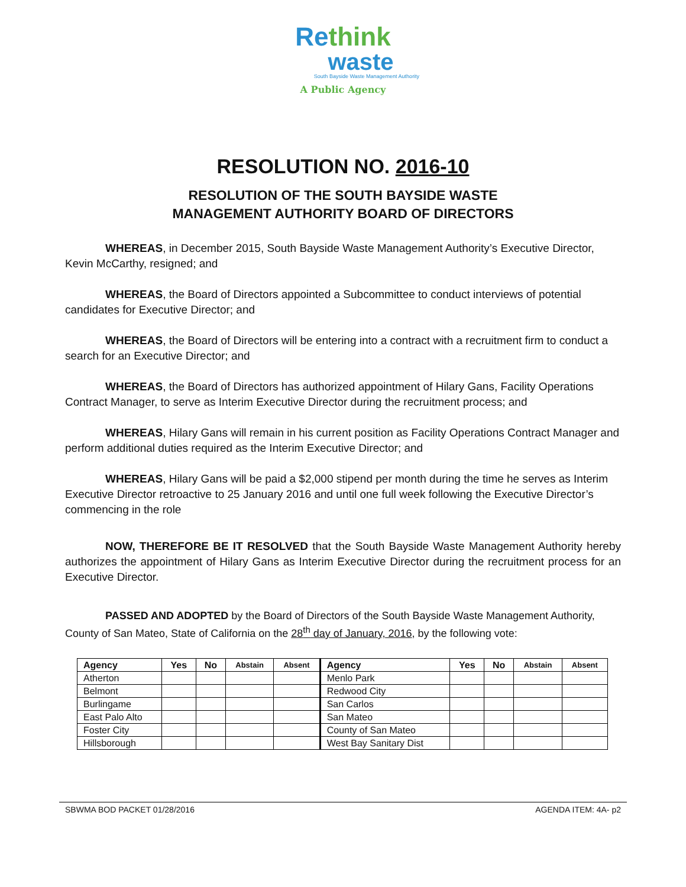Rethink
waste
South Bayside Waste Management Authority
A Public Agency
RESOLUTION NO. 2016-10
RESOLUTION OF THE SOUTH BAYSIDE WASTE
MANAGEMENT AUTHORITY BOARD OF DIRECTORS
WHEREAS, in December 2015, South Bayside Waste Management Authority’s Executive Director, Kevin McCarthy, resigned; and
WHEREAS, the Board of Directors appointed a Subcommittee to conduct interviews of potential candidates for Executive Director; and
WHEREAS, the Board of Directors will be entering into a contract with a recruitment firm to conduct a search for an Executive Director; and
WHEREAS, the Board of Directors has authorized appointment of Hilary Gans, Facility Operations Contract Manager, to serve as Interim Executive Director during the recruitment process; and
WHEREAS, Hilary Gans will remain in his current position as Facility Operations Contract Manager and perform additional duties required as the Interim Executive Director; and
WHEREAS, Hilary Gans will be paid a $2,000 stipend per month during the time he serves as Interim Executive Director retroactive to 25 January 2016 and until one full week following the Executive Director’s commencing in the role
NOW, THEREFORE BE IT RESOLVED that the South Bayside Waste Management Authority hereby authorizes the appointment of Hilary Gans as Interim Executive Director during the recruitment process for an Executive Director.
PASSED AND ADOPTED by the Board of Directors of the South Bayside Waste Management Authority, County of San Mateo, State of California on the 28<sup>th</sup> day of January, 2016, by the following vote:
| Agency | Yes | No | Abstain | Absent | Agency | Yes | No | Abstain | Absent |
| --- | --- | --- | --- | --- | --- | --- | --- | --- | --- |
| Atherton | | | | | Menlo Park | | | | |
| Belmont | | | | | Redwood City | | | | |
| Burlingame | | | | | San Carlos | | | | |
| East Palo Alto | | | | | San Mateo | | | | |
| Foster City | | | | | County of San Mateo | | | | |
| Hillsborough | | | | | West Bay Sanitary Dist | | | | |
SBWMA BOD PACKET 01/28/2016 AGENDA ITEM: 4A- p2